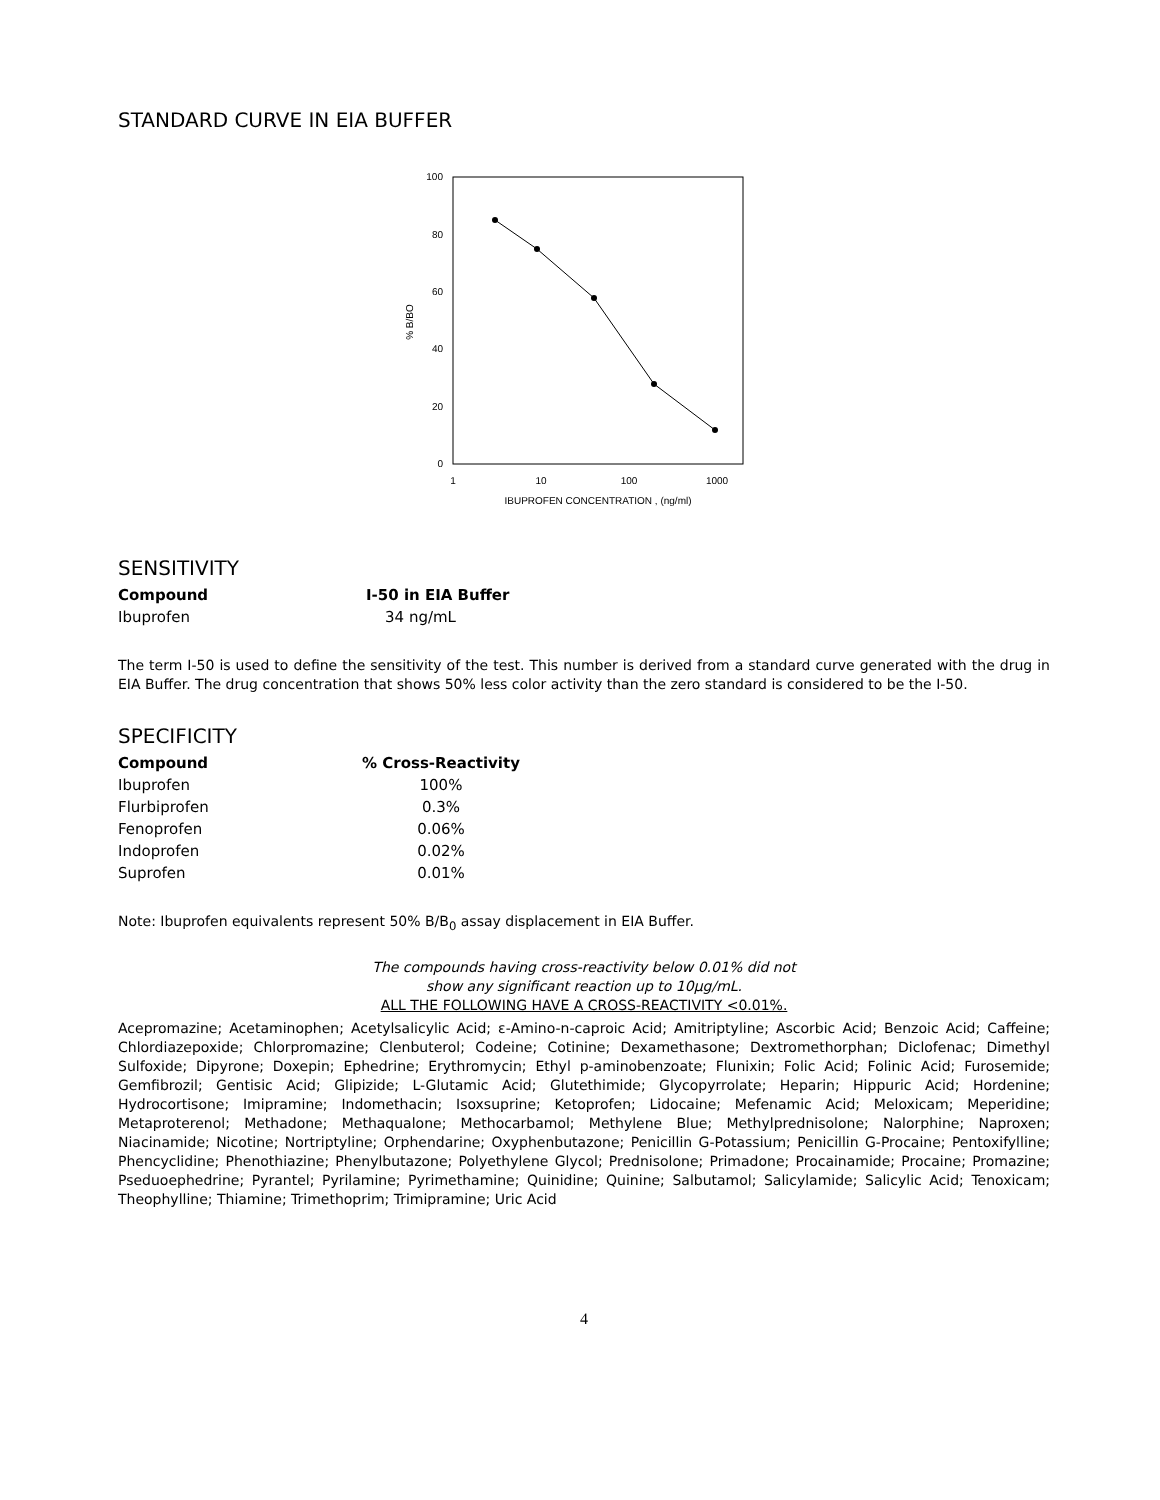STANDARD CURVE IN EIA BUFFER
100
80
60
40
20
0
1
10
100
1000
IBUPROFEN CONCENTRATION , (ng/ml)
% B/BO
SENSITIVITY
| Compound | I-50 in EIA Buffer |
| --- | --- |
| Ibuprofen | 34 ng/mL |
The term I-50 is used to define the sensitivity of the test. This number is derived from a standard curve generated with the drug in EIA Buffer. The drug concentration that shows 50% less color activity than the zero standard is considered to be the I-50.
SPECIFICITY
| Compound | % Cross-Reactivity |
| --- | --- |
| Ibuprofen | 100% |
| Flurbiprofen | 0.3% |
| Fenoprofen | 0.06% |
| Indoprofen | 0.02% |
| Suprofen | 0.01% |
Note: Ibuprofen equivalents represent 50% B/B<sub>0</sub> assay displacement in EIA Buffer.
The compounds having cross-reactivity below 0.01% did not
show any significant reaction up to 10μg/mL.
ALL THE FOLLOWING HAVE A CROSS-REACTIVITY <0.01%.
Acepromazine; Acetaminophen; Acetylsalicylic Acid; ε-Amino-n-caproic Acid; Amitriptyline; Ascorbic Acid; Benzoic Acid; Caffeine; Chlordiazepoxide; Chlorpromazine; Clenbuterol; Codeine; Cotinine; Dexamethasone; Dextromethorphan; Diclofenac; Dimethyl Sulfoxide; Dipyrone; Doxepin; Ephedrine; Erythromycin; Ethyl p-aminobenzoate; Flunixin; Folic Acid; Folinic Acid; Furosemide; Gemfibrozil; Gentisic Acid; Glipizide; L-Glutamic Acid; Glutethimide; Glycopyrrolate; Heparin; Hippuric Acid; Hordenine; Hydrocortisone; Imipramine; Indomethacin; Isoxsuprine; Ketoprofen; Lidocaine; Mefenamic Acid; Meloxicam; Meperidine; Metaproterenol; Methadone; Methaqualone; Methocarbamol; Methylene Blue; Methylprednisolone; Nalorphine; Naproxen; Niacinamide; Nicotine; Nortriptyline; Orphendarine; Oxyphenbutazone; Penicillin G-Potassium; Penicillin G-Procaine; Pentoxifylline; Phencyclidine; Phenothiazine; Phenylbutazone; Polyethylene Glycol; Prednisolone; Primadone; Procainamide; Procaine; Promazine; Pseduoephedrine; Pyrantel; Pyrilamine; Pyrimethamine; Quinidine; Quinine; Salbutamol; Salicylamide; Salicylic Acid; Tenoxicam; Theophylline; Thiamine; Trimethoprim; Trimipramine; Uric Acid
4